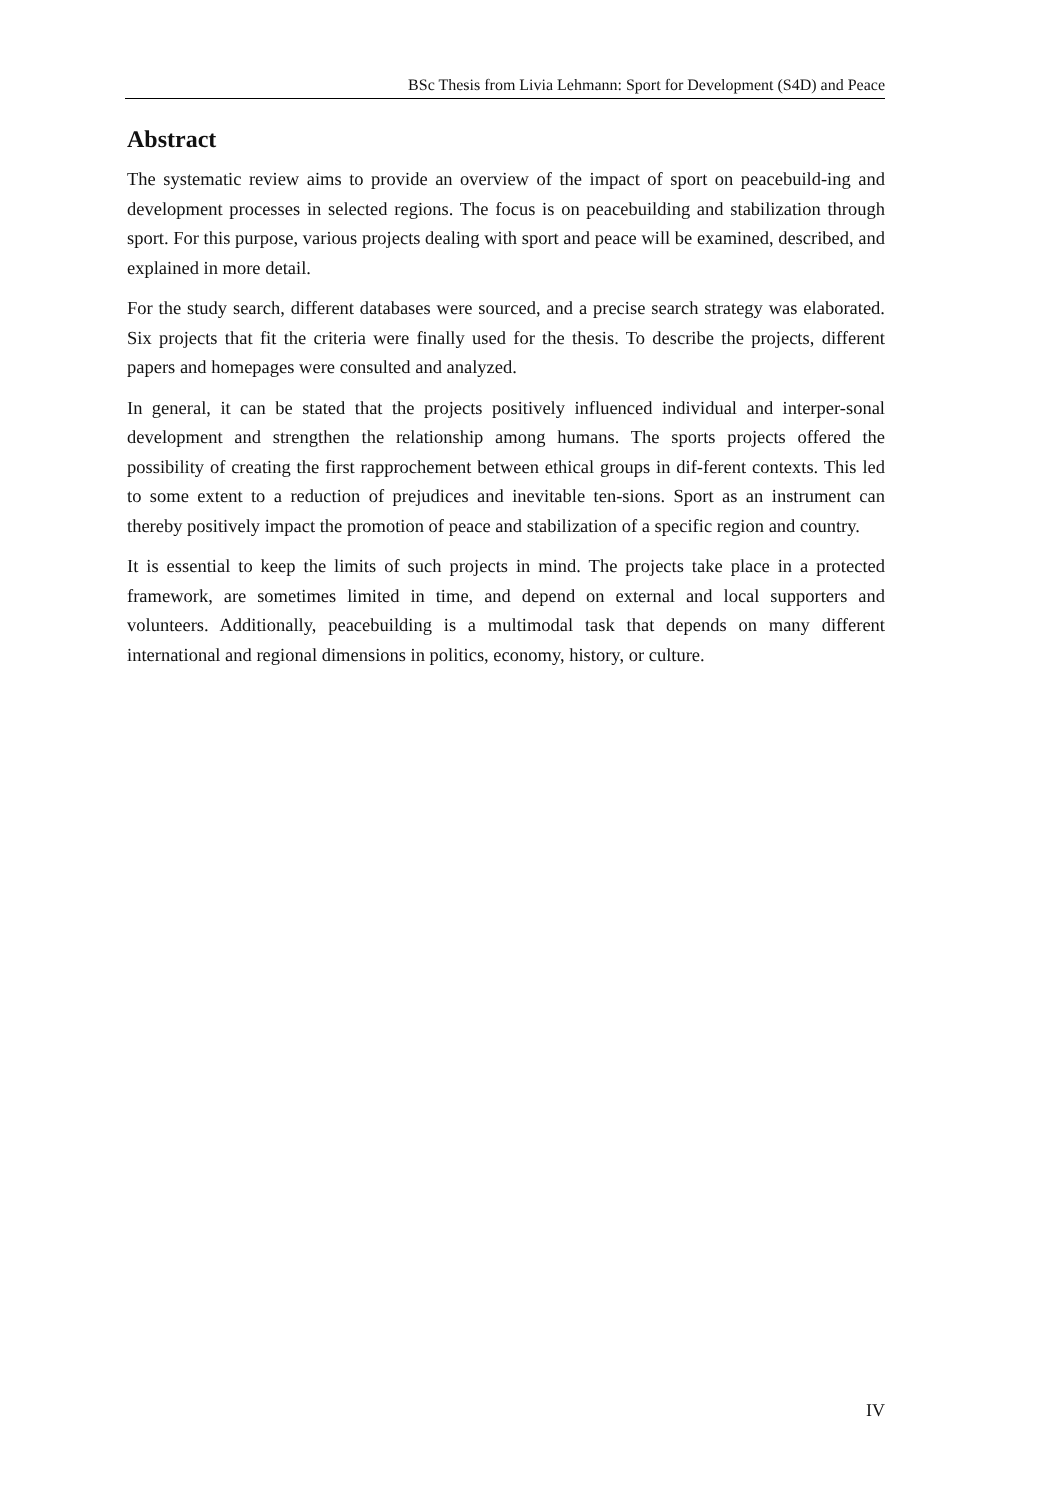BSc Thesis from Livia Lehmann: Sport for Development (S4D) and Peace
Abstract
The systematic review aims to provide an overview of the impact of sport on peacebuild-ing and development processes in selected regions. The focus is on peacebuilding and stabilization through sport. For this purpose, various projects dealing with sport and peace will be examined, described, and explained in more detail.
For the study search, different databases were sourced, and a precise search strategy was elaborated. Six projects that fit the criteria were finally used for the thesis. To describe the projects, different papers and homepages were consulted and analyzed.
In general, it can be stated that the projects positively influenced individual and interper-sonal development and strengthen the relationship among humans. The sports projects offered the possibility of creating the first rapprochement between ethical groups in dif-ferent contexts. This led to some extent to a reduction of prejudices and inevitable ten-sions. Sport as an instrument can thereby positively impact the promotion of peace and stabilization of a specific region and country.
It is essential to keep the limits of such projects in mind. The projects take place in a protected framework, are sometimes limited in time, and depend on external and local supporters and volunteers. Additionally, peacebuilding is a multimodal task that depends on many different international and regional dimensions in politics, economy, history, or culture.
IV